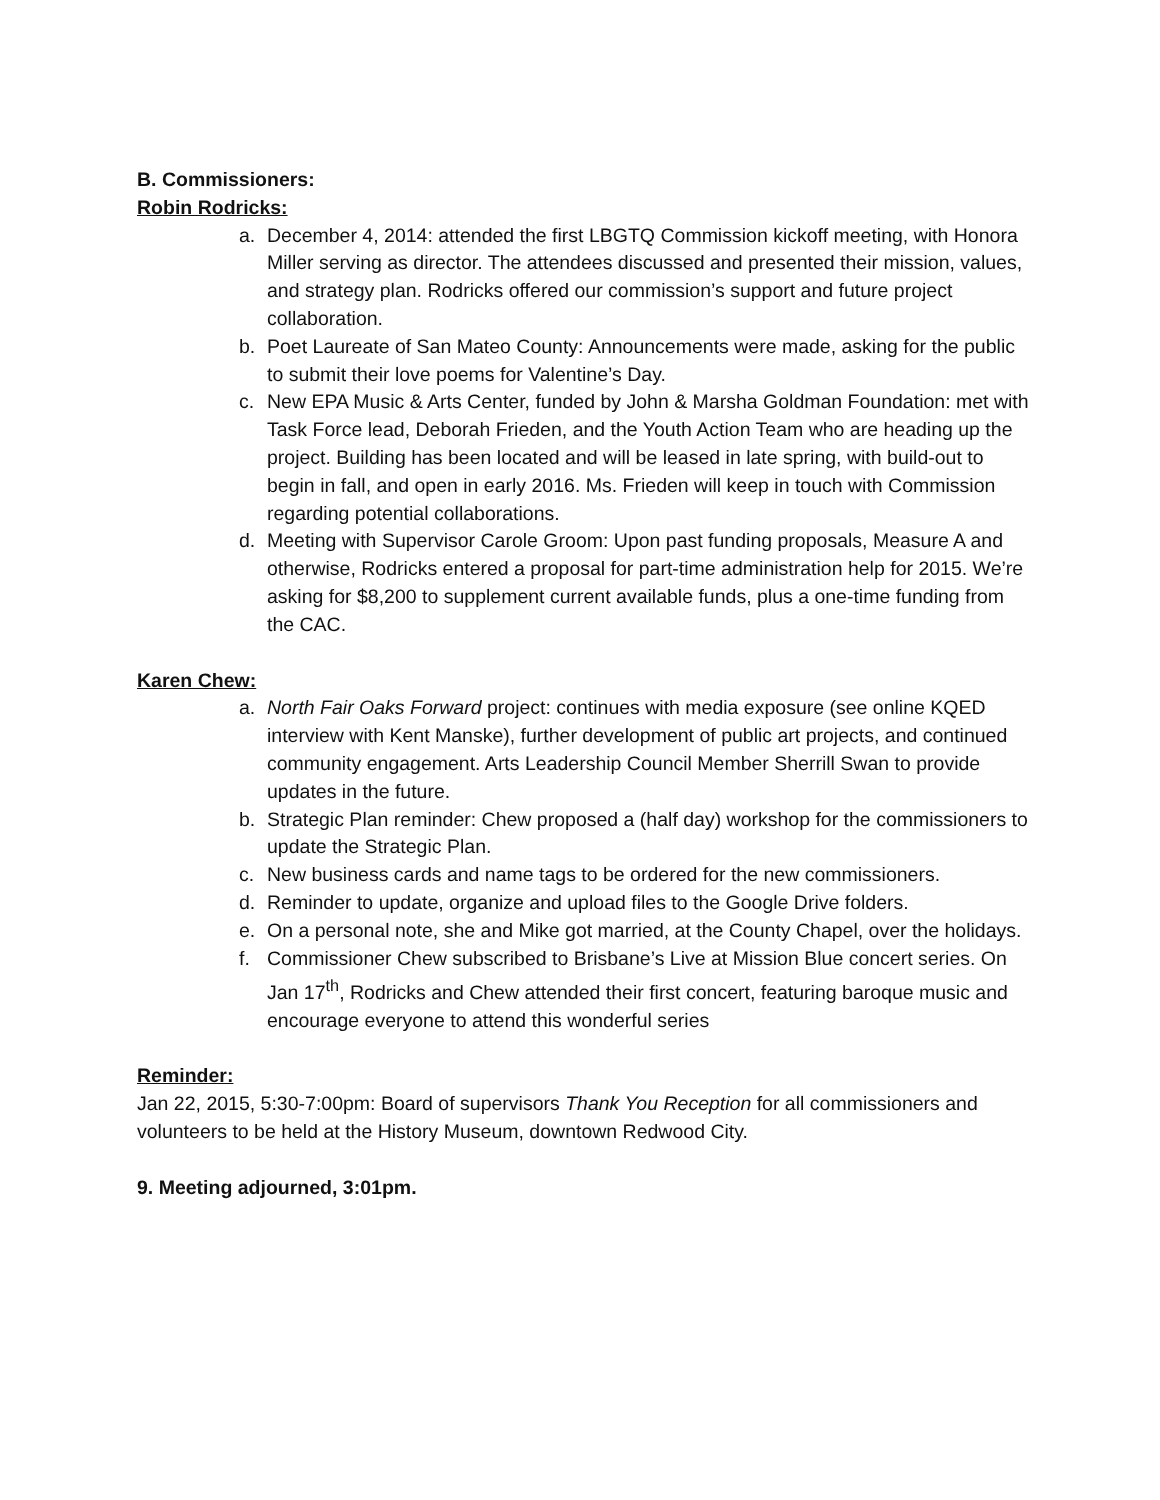B. Commissioners:
Robin Rodricks:
a. December 4, 2014: attended the first LBGTQ Commission kickoff meeting, with Honora Miller serving as director. The attendees discussed and presented their mission, values, and strategy plan. Rodricks offered our commission’s support and future project collaboration.
b. Poet Laureate of San Mateo County: Announcements were made, asking for the public to submit their love poems for Valentine’s Day.
c. New EPA Music & Arts Center, funded by John & Marsha Goldman Foundation: met with Task Force lead, Deborah Frieden, and the Youth Action Team who are heading up the project. Building has been located and will be leased in late spring, with build-out to begin in fall, and open in early 2016. Ms. Frieden will keep in touch with Commission regarding potential collaborations.
d. Meeting with Supervisor Carole Groom: Upon past funding proposals, Measure A and otherwise, Rodricks entered a proposal for part-time administration help for 2015. We’re asking for $8,200 to supplement current available funds, plus a one-time funding from the CAC.
Karen Chew:
a. North Fair Oaks Forward project: continues with media exposure (see online KQED interview with Kent Manske), further development of public art projects, and continued community engagement. Arts Leadership Council Member Sherrill Swan to provide updates in the future.
b. Strategic Plan reminder: Chew proposed a (half day) workshop for the commissioners to update the Strategic Plan.
c. New business cards and name tags to be ordered for the new commissioners.
d. Reminder to update, organize and upload files to the Google Drive folders.
e. On a personal note, she and Mike got married, at the County Chapel, over the holidays.
f. Commissioner Chew subscribed to Brisbane’s Live at Mission Blue concert series. On Jan 17<sup>th</sup>, Rodricks and Chew attended their first concert, featuring baroque music and encourage everyone to attend this wonderful series
Reminder:
Jan 22, 2015, 5:30-7:00pm: Board of supervisors Thank You Reception for all commissioners and volunteers to be held at the History Museum, downtown Redwood City.
9. Meeting adjourned, 3:01pm.